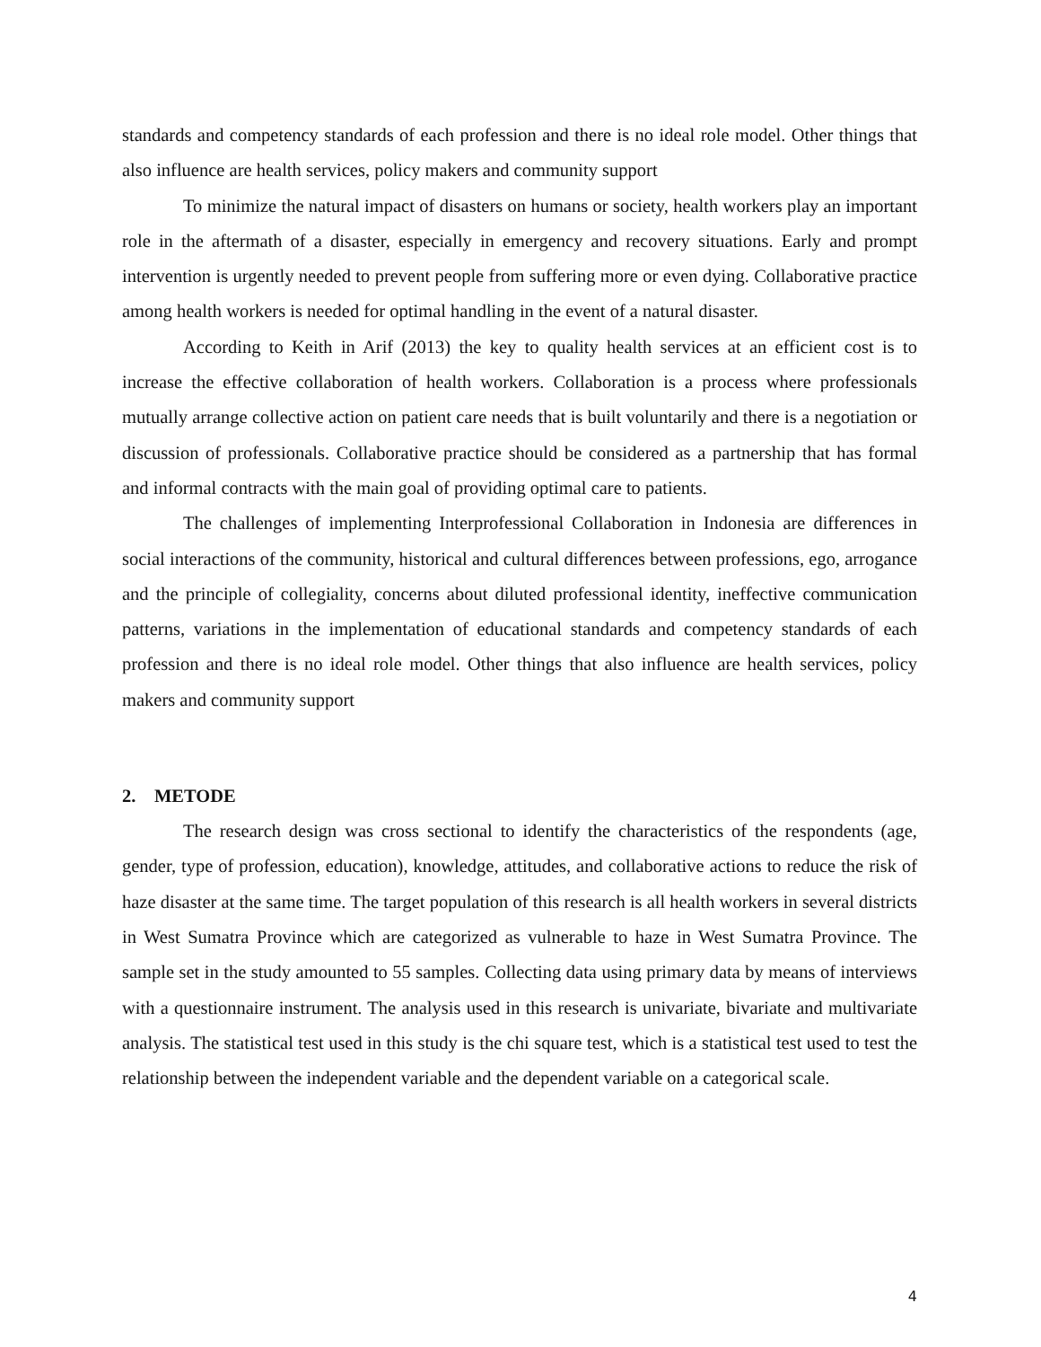standards and competency standards of each profession and there is no ideal role model. Other things that also influence are health services, policy makers and community support
To minimize the natural impact of disasters on humans or society, health workers play an important role in the aftermath of a disaster, especially in emergency and recovery situations. Early and prompt intervention is urgently needed to prevent people from suffering more or even dying. Collaborative practice among health workers is needed for optimal handling in the event of a natural disaster.
According to Keith in Arif (2013) the key to quality health services at an efficient cost is to increase the effective collaboration of health workers. Collaboration is a process where professionals mutually arrange collective action on patient care needs that is built voluntarily and there is a negotiation or discussion of professionals. Collaborative practice should be considered as a partnership that has formal and informal contracts with the main goal of providing optimal care to patients.
The challenges of implementing Interprofessional Collaboration in Indonesia are differences in social interactions of the community, historical and cultural differences between professions, ego, arrogance and the principle of collegiality, concerns about diluted professional identity, ineffective communication patterns, variations in the implementation of educational standards and competency standards of each profession and there is no ideal role model. Other things that also influence are health services, policy makers and community support
2. METODE
The research design was cross sectional to identify the characteristics of the respondents (age, gender, type of profession, education), knowledge, attitudes, and collaborative actions to reduce the risk of haze disaster at the same time. The target population of this research is all health workers in several districts in West Sumatra Province which are categorized as vulnerable to haze in West Sumatra Province. The sample set in the study amounted to 55 samples. Collecting data using primary data by means of interviews with a questionnaire instrument. The analysis used in this research is univariate, bivariate and multivariate analysis. The statistical test used in this study is the chi square test, which is a statistical test used to test the relationship between the independent variable and the dependent variable on a categorical scale.
4